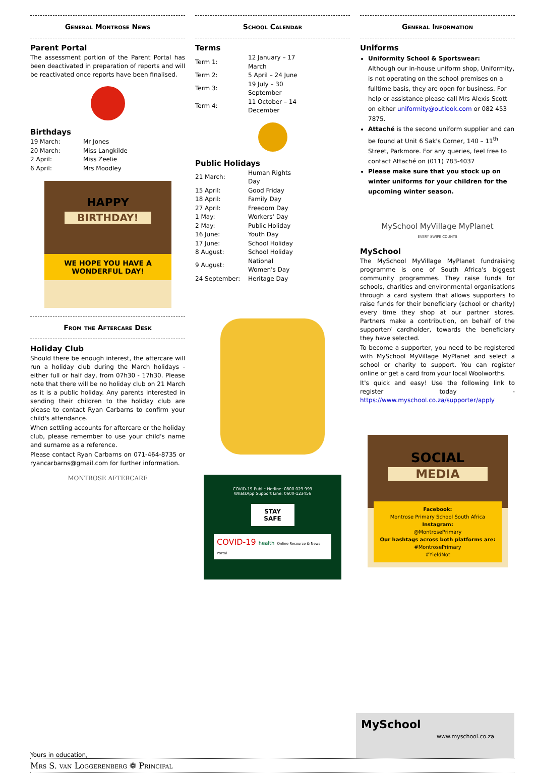General Montrose News
Parent Portal
The assessment portion of the Parent Portal has been deactivated in preparation of reports and will be reactivated once reports have been finalised.
Birthdays
| 19 March: | Mr Jones |
| 20 March: | Miss Langkilde |
| 2 April: | Miss Zeelie |
| 6 April: | Mrs Moodley |
HAPPY
BIRTHDAY!
WE HOPE YOU HAVE A WONDERFUL DAY!
From the Aftercare Desk
Holiday Club
Should there be enough interest, the aftercare will run a holiday club during the March holidays - either full or half day, from 07h30 - 17h30. Please note that there will be no holiday club on 21 March as it is a public holiday. Any parents interested in sending their children to the holiday club are please to contact Ryan Carbarns to confirm your child's attendance.
When settling accounts for aftercare or the holiday club, please remember to use your child's name and surname as a reference.
Please contact Ryan Carbarns on 071-464-8735 or ryancarbarns@gmail.com for further information.
MONTROSE AFTERCARE
School Calendar
Terms
| Term 1: | 12 January – 17 March |
| Term 2: | 5 April – 24 June |
| Term 3: | 19 July – 30 September |
| Term 4: | 11 October – 14 December |
Public Holidays
| 21 March: | Human Rights Day |
| 15 April: | Good Friday |
| 18 April: | Family Day |
| 27 April: | Freedom Day |
| 1 May: | Workers' Day |
| 2 May: | Public Holiday |
| 16 June: | Youth Day |
| 17 June: | School Holiday |
| 8 August: | School Holiday |
| 9 August: | National Women's Day |
| 24 September: | Heritage Day |
COVID-19 Public Hotline: 0800 029 999
WhatsApp Support Line: 0600-123456
STAY SAFE
COVID-19 health Online Resource & News Portal
General Information
Uniforms
Uniformity School & Sportswear:
Although our in-house uniform shop, Uniformity, is not operating on the school premises on a fulltime basis, they are open for business. For help or assistance please call Mrs Alexis Scott on either uniformity@outlook.com or 082 453 7875.
Attaché is the second uniform supplier and can be found at Unit 6 Sak's Corner, 140 – 11<sup>th</sup> Street, Parkmore. For any queries, feel free to contact Attaché on (011) 783-4037
Please make sure that you stock up on winter uniforms for your children for the upcoming winter season.
MySchool MyVillage MyPlanet
EVERY SWIPE COUNTS
MySchool
The MySchool MyVillage MyPlanet fundraising programme is one of South Africa's biggest community programmes. They raise funds for schools, charities and environmental organisations through a card system that allows supporters to raise funds for their beneficiary (school or charity) every time they shop at our partner stores. Partners make a contribution, on behalf of the supporter/ cardholder, towards the beneficiary they have selected.
To become a supporter, you need to be registered with MySchool MyVillage MyPlanet and select a school or charity to support. You can register online or get a card from your local Woolworths.
It's quick and easy! Use the following link to register today - https://www.myschool.co.za/supporter/apply
SOCIAL
MEDIA
Facebook:
Montrose Primary School South Africa
Instagram:
@MontrosePrimary
Our hashtags across both platforms are:
#MontrosePrimary
#YieldNot
Yours in education,
MySchool www.myschool.co.za
Mrs S. van Loggerenberg ❁ Principal